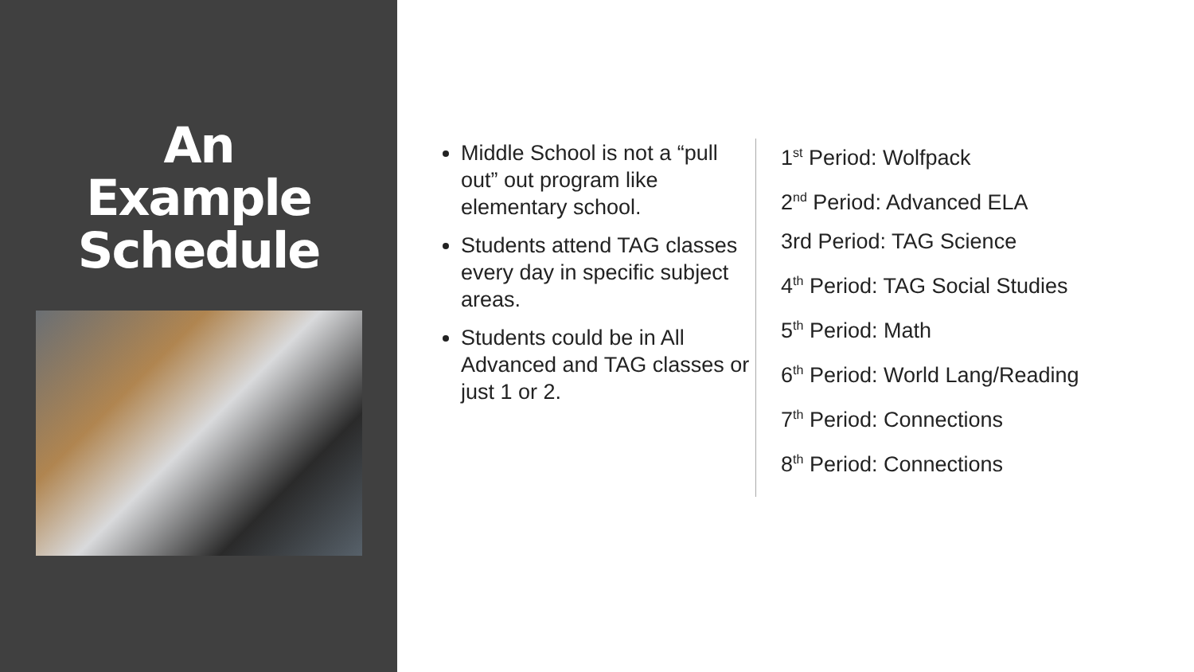An
Example
Schedule
Middle School is not a “pull out” out program like elementary school.
Students attend TAG classes every day in specific subject areas.
Students could be in All Advanced and TAG classes or just 1 or 2.
1<sup>st</sup> Period: Wolfpack
2<sup>nd</sup> Period: Advanced ELA
3rd Period: TAG Science
4<sup>th</sup> Period: TAG Social Studies
5<sup>th</sup> Period: Math
6<sup>th</sup> Period: World Lang/Reading
7<sup>th</sup> Period: Connections
8<sup>th</sup> Period: Connections